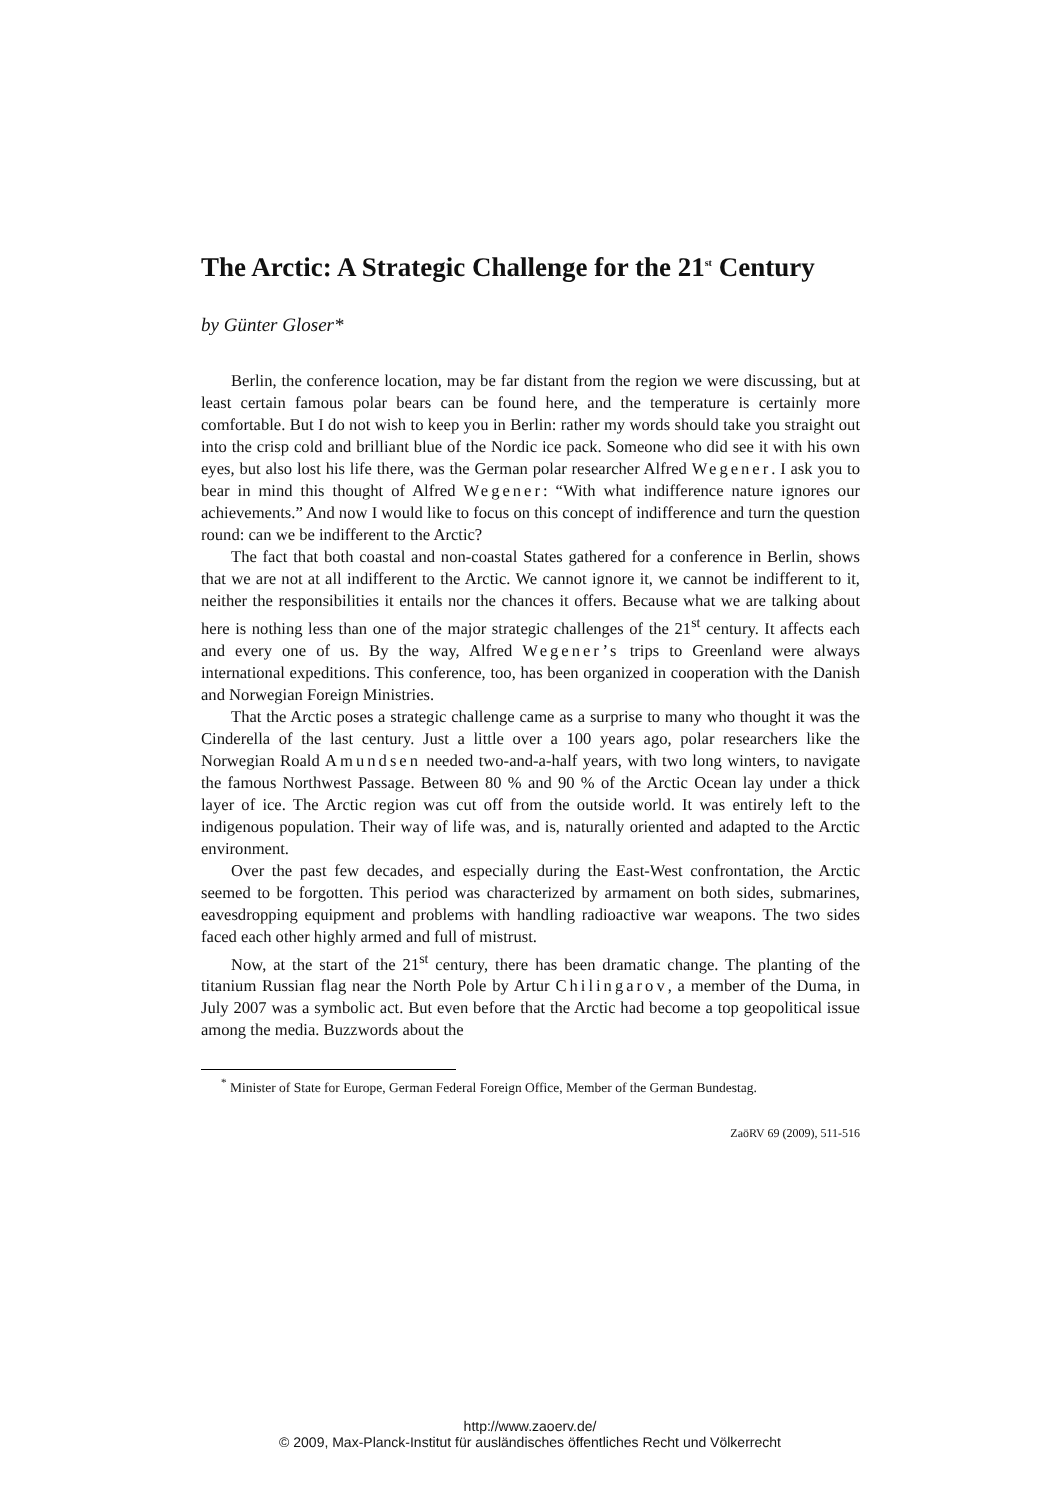The Arctic: A Strategic Challenge for the 21<sup>st</sup> Century
by Günter Gloser*
Berlin, the conference location, may be far distant from the region we were discussing, but at least certain famous polar bears can be found here, and the temperature is certainly more comfortable. But I do not wish to keep you in Berlin: rather my words should take you straight out into the crisp cold and brilliant blue of the Nordic ice pack. Someone who did see it with his own eyes, but also lost his life there, was the German polar researcher Alfred Wegener. I ask you to bear in mind this thought of Alfred Wegener: “With what indifference nature ignores our achievements.” And now I would like to focus on this concept of indifference and turn the question round: can we be indifferent to the Arctic?
The fact that both coastal and non-coastal States gathered for a conference in Berlin, shows that we are not at all indifferent to the Arctic. We cannot ignore it, we cannot be indifferent to it, neither the responsibilities it entails nor the chances it offers. Because what we are talking about here is nothing less than one of the major strategic challenges of the 21<sup>st</sup> century. It affects each and every one of us. By the way, Alfred Wegener’s trips to Greenland were always international expeditions. This conference, too, has been organized in cooperation with the Danish and Norwegian Foreign Ministries.
That the Arctic poses a strategic challenge came as a surprise to many who thought it was the Cinderella of the last century. Just a little over a 100 years ago, polar researchers like the Norwegian Roald Amundsen needed two-and-a-half years, with two long winters, to navigate the famous Northwest Passage. Between 80 % and 90 % of the Arctic Ocean lay under a thick layer of ice. The Arctic region was cut off from the outside world. It was entirely left to the indigenous population. Their way of life was, and is, naturally oriented and adapted to the Arctic environment.
Over the past few decades, and especially during the East-West confrontation, the Arctic seemed to be forgotten. This period was characterized by armament on both sides, submarines, eavesdropping equipment and problems with handling radioactive war weapons. The two sides faced each other highly armed and full of mistrust.
Now, at the start of the 21<sup>st</sup> century, there has been dramatic change. The planting of the titanium Russian flag near the North Pole by Artur Chilingarov, a member of the Duma, in July 2007 was a symbolic act. But even before that the Arctic had become a top geopolitical issue among the media. Buzzwords about the
<sup>*</sup> Minister of State for Europe, German Federal Foreign Office, Member of the German Bundestag.
ZaöRV 69 (2009), 511-516
http://www.zaoerv.de/
© 2009, Max-Planck-Institut für ausländisches öffentliches Recht und Völkerrecht